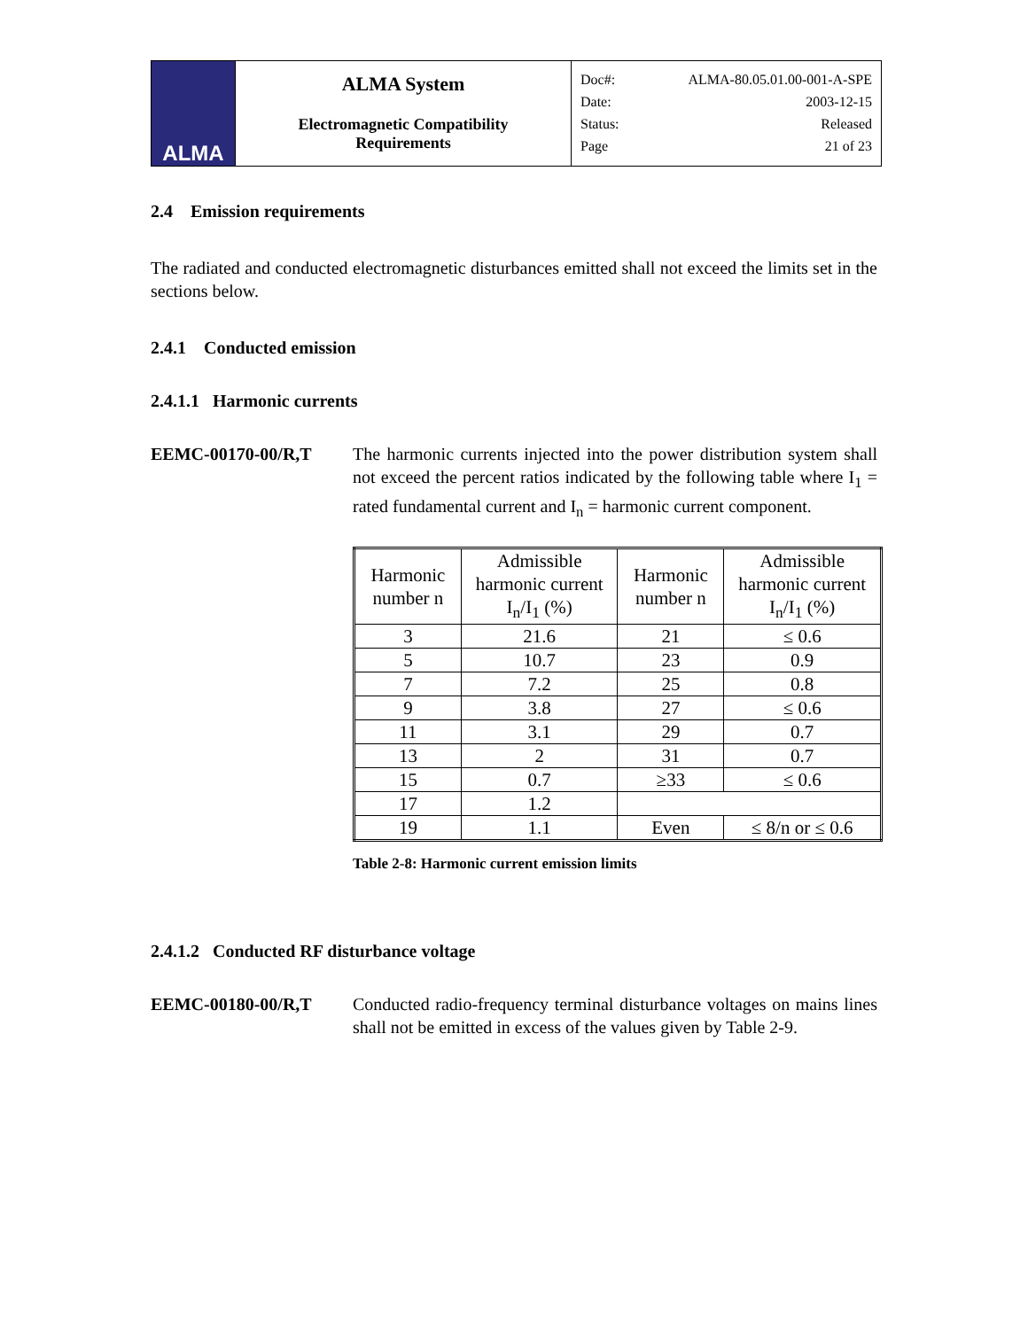| ALMA | ALMA System Electromagnetic Compatibility Requirements | Doc#: ALMA-80.05.01.00-001-A-SPE Date: 2003-12-15 Status: Released Page 21 of 23 |
2.4 Emission requirements
The radiated and conducted electromagnetic disturbances emitted shall not exceed the limits set in the sections below.
2.4.1 Conducted emission
2.4.1.1 Harmonic currents
EEMC-00170-00/R,T The harmonic currents injected into the power distribution system shall not exceed the percent ratios indicated by the following table where I<sub>1</sub> = rated fundamental current and I<sub>n</sub> = harmonic current component.
| Harmonic number n | Admissible harmonic current I<sub>n</sub>/I<sub>1</sub> (%) | Harmonic number n | Admissible harmonic current I<sub>n</sub>/I<sub>1</sub> (%) |
| --- | --- | --- | --- |
| 3 | 21.6 | 21 | ≤ 0.6 |
| 5 | 10.7 | 23 | 0.9 |
| 7 | 7.2 | 25 | 0.8 |
| 9 | 3.8 | 27 | ≤ 0.6 |
| 11 | 3.1 | 29 | 0.7 |
| 13 | 2 | 31 | 0.7 |
| 15 | 0.7 | ≥33 | ≤ 0.6 |
| 17 | 1.2 | | |
| 19 | 1.1 | Even | ≤ 8/n or ≤ 0.6 |
Table 2-8: Harmonic current emission limits
2.4.1.2 Conducted RF disturbance voltage
EEMC-00180-00/R,T Conducted radio-frequency terminal disturbance voltages on mains lines shall not be emitted in excess of the values given by Table 2-9.